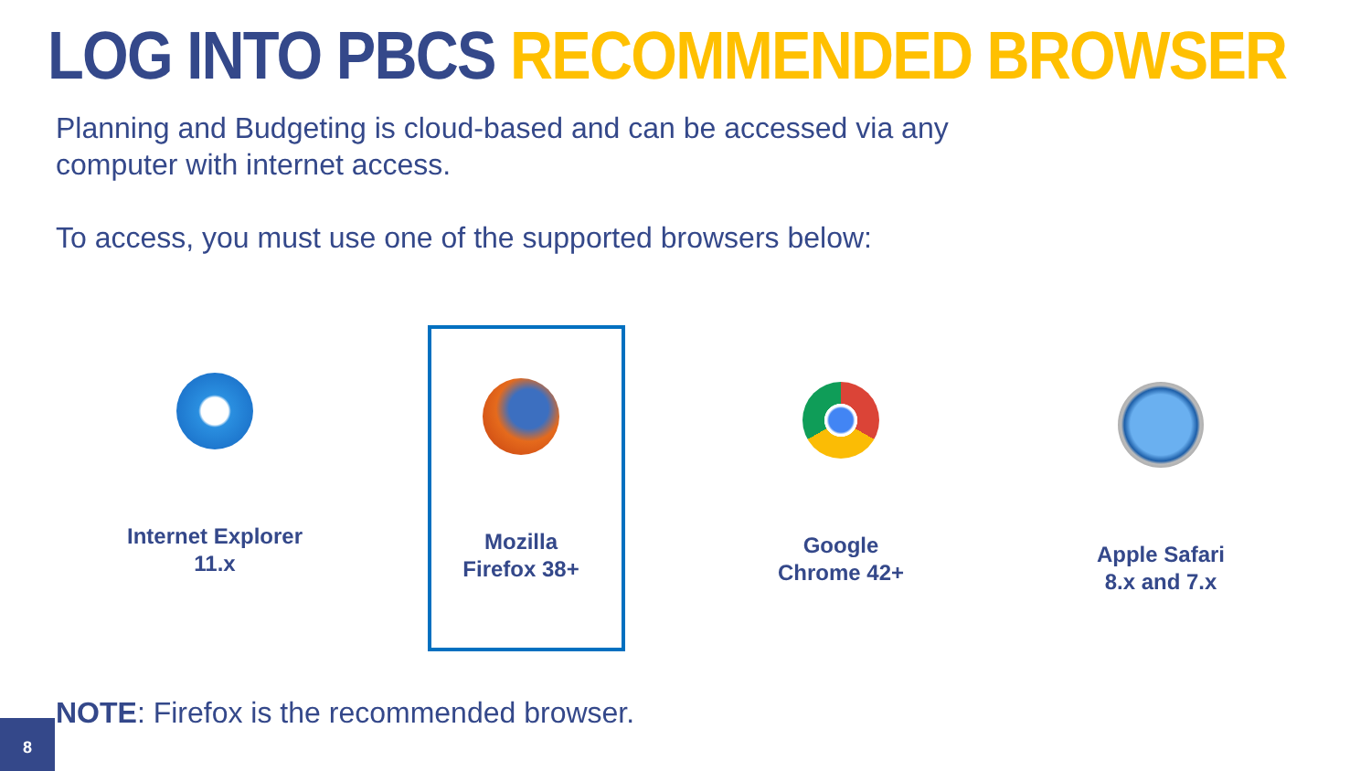LOG INTO PBCS RECOMMENDED BROWSER
Planning and Budgeting is cloud-based and can be accessed via any computer with internet access.
To access, you must use one of the supported browsers below:
Internet Explorer
11.x
Mozilla
Firefox 38+
Google
Chrome 42+
Apple Safari
8.x and 7.x
NOTE: Firefox is the recommended browser.
8